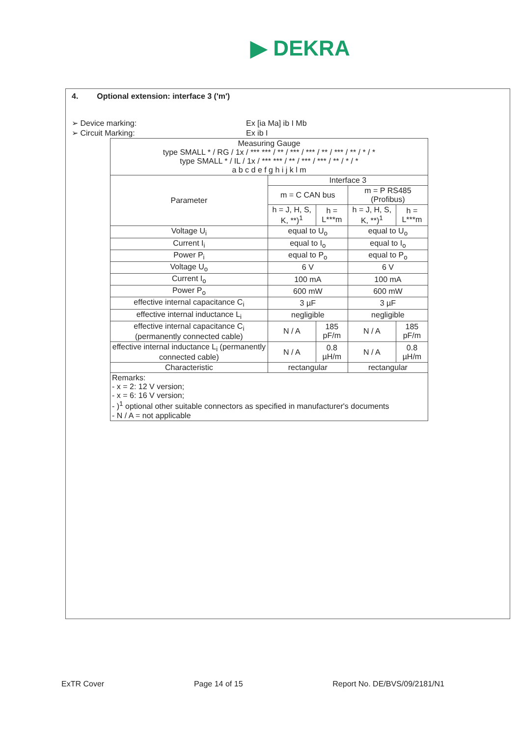▶ DEKRA
4. Optional extension: interface 3 ('m')
➢ Device marking: Ex [ia Ma] ib I Mb
➢ Circuit Marking: Ex ib I
| Measuring Gauge type SMALL * / RG / 1x / *** *** / ** / *** / *** / ** / *** / ** / * / * type SMALL * / IL / 1x / *** *** / ** / *** / *** / ** / * / * a b c d e f g h i j k l m | | | | |
| Parameter | Interface 3 | | | |
| | m = C CAN bus | | m = P RS485 (Profibus) | |
| | h = J, H, S, K, **)<sup>1</sup> | h = L***m | h = J, H, S, K, **)<sup>1</sup> | h = L***m |
| Voltage U<sub>i</sub> | equal to U<sub>o</sub> | | equal to U<sub>o</sub> | |
| Current I<sub>i</sub> | equal to I<sub>o</sub> | | equal to I<sub>o</sub> | |
| Power P<sub>i</sub> | equal to P<sub>o</sub> | | equal to P<sub>o</sub> | |
| Voltage U<sub>o</sub> | 6 V | | 6 V | |
| Current I<sub>o</sub> | 100 mA | | 100 mA | |
| Power P<sub>o</sub> | 600 mW | | 600 mW | |
| effective internal capacitance C<sub>i</sub> | 3 µF | | 3 µF | |
| effective internal inductance L<sub>i</sub> | negligible | | negligible | |
| effective internal capacitance C<sub>i</sub> (permanently connected cable) | N / A | 185 pF/m | N / A | 185 pF/m |
| effective internal inductance L<sub>i</sub> (permanently connected cable) | N / A | 0.8 µH/m | N / A | 0.8 µH/m |
| Characteristic | rectangular | | rectangular | |
| Remarks: - x = 2: 12 V version; - x = 6: 16 V version; - )<sup>1</sup> optional other suitable connectors as specified in manufacturer's documents - N / A = not applicable | | | | |
ExTR Cover Page 14 of 15 Report No. DE/BVS/09/2181/N1